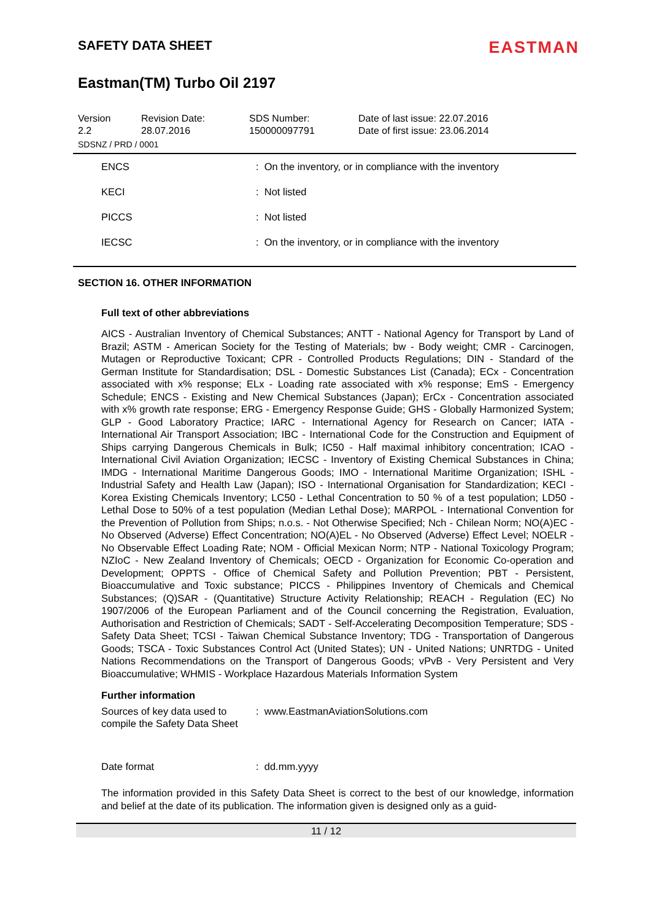SAFETY DATA SHEET
EASTMAN
Eastman(TM) Turbo Oil 2197
Version
2.2
Revision Date:
28.07.2016
SDS Number:
150000097791
Date of last issue: 22.07.2016
Date of first issue: 23.06.2014
SDSNZ / PRD / 0001
| ENCS | : On the inventory, or in compliance with the inventory |
| KECI | : Not listed |
| PICCS | : Not listed |
| IECSC | : On the inventory, or in compliance with the inventory |
SECTION 16. OTHER INFORMATION
Full text of other abbreviations
AICS - Australian Inventory of Chemical Substances; ANTT - National Agency for Transport by Land of Brazil; ASTM - American Society for the Testing of Materials; bw - Body weight; CMR - Carcinogen, Mutagen or Reproductive Toxicant; CPR - Controlled Products Regulations; DIN - Standard of the German Institute for Standardisation; DSL - Domestic Substances List (Canada); ECx - Concentration associated with x% response; ELx - Loading rate associated with x% response; EmS - Emergency Schedule; ENCS - Existing and New Chemical Substances (Japan); ErCx - Concentration associated with x% growth rate response; ERG - Emergency Response Guide; GHS - Globally Harmonized System; GLP - Good Laboratory Practice; IARC - International Agency for Research on Cancer; IATA - International Air Transport Association; IBC - International Code for the Construction and Equipment of Ships carrying Dangerous Chemicals in Bulk; IC50 - Half maximal inhibitory concentration; ICAO - International Civil Aviation Organization; IECSC - Inventory of Existing Chemical Substances in China; IMDG - International Maritime Dangerous Goods; IMO - International Maritime Organization; ISHL - Industrial Safety and Health Law (Japan); ISO - International Organisation for Standardization; KECI - Korea Existing Chemicals Inventory; LC50 - Lethal Concentration to 50 % of a test population; LD50 - Lethal Dose to 50% of a test population (Median Lethal Dose); MARPOL - International Convention for the Prevention of Pollution from Ships; n.o.s. - Not Otherwise Specified; Nch - Chilean Norm; NO(A)EC - No Observed (Adverse) Effect Concentration; NO(A)EL - No Observed (Adverse) Effect Level; NOELR - No Observable Effect Loading Rate; NOM - Official Mexican Norm; NTP - National Toxicology Program; NZIoC - New Zealand Inventory of Chemicals; OECD - Organization for Economic Co-operation and Development; OPPTS - Office of Chemical Safety and Pollution Prevention; PBT - Persistent, Bioaccumulative and Toxic substance; PICCS - Philippines Inventory of Chemicals and Chemical Substances; (Q)SAR - (Quantitative) Structure Activity Relationship; REACH - Regulation (EC) No 1907/2006 of the European Parliament and of the Council concerning the Registration, Evaluation, Authorisation and Restriction of Chemicals; SADT - Self-Accelerating Decomposition Temperature; SDS - Safety Data Sheet; TCSI - Taiwan Chemical Substance Inventory; TDG - Transportation of Dangerous Goods; TSCA - Toxic Substances Control Act (United States); UN - United Nations; UNRTDG - United Nations Recommendations on the Transport of Dangerous Goods; vPvB - Very Persistent and Very Bioaccumulative; WHMIS - Workplace Hazardous Materials Information System
Further information
| Sources of key data used to compile the Safety Data Sheet | : www.EastmanAviationSolutions.com |
| Date format | : dd.mm.yyyy |
The information provided in this Safety Data Sheet is correct to the best of our knowledge, information and belief at the date of its publication. The information given is designed only as a guid-
11 / 12